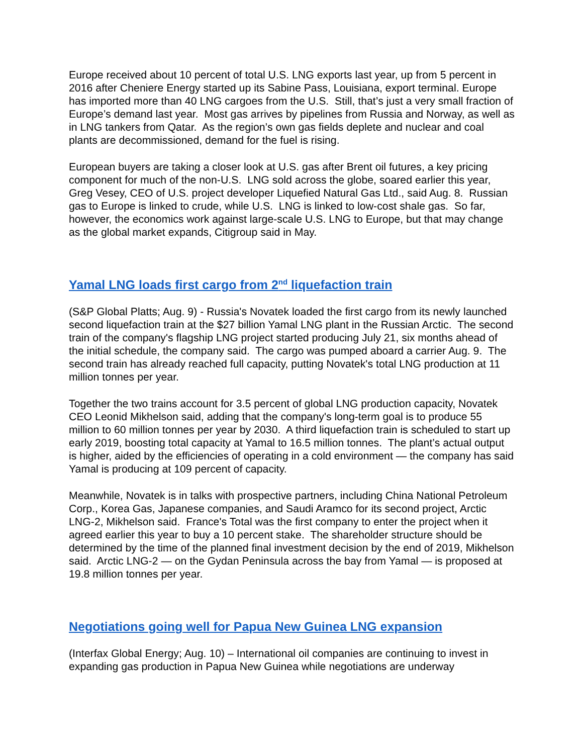Europe received about 10 percent of total U.S. LNG exports last year, up from 5 percent in 2016 after Cheniere Energy started up its Sabine Pass, Louisiana, export terminal. Europe has imported more than 40 LNG cargoes from the U.S. Still, that’s just a very small fraction of Europe’s demand last year. Most gas arrives by pipelines from Russia and Norway, as well as in LNG tankers from Qatar. As the region’s own gas fields deplete and nuclear and coal plants are decommissioned, demand for the fuel is rising.
European buyers are taking a closer look at U.S. gas after Brent oil futures, a key pricing component for much of the non-U.S. LNG sold across the globe, soared earlier this year, Greg Vesey, CEO of U.S. project developer Liquefied Natural Gas Ltd., said Aug. 8. Russian gas to Europe is linked to crude, while U.S. LNG is linked to low-cost shale gas. So far, however, the economics work against large-scale U.S. LNG to Europe, but that may change as the global market expands, Citigroup said in May.
Yamal LNG loads first cargo from 2<sup>nd</sup> liquefaction train
(S&P Global Platts; Aug. 9) - Russia's Novatek loaded the first cargo from its newly launched second liquefaction train at the $27 billion Yamal LNG plant in the Russian Arctic. The second train of the company's flagship LNG project started producing July 21, six months ahead of the initial schedule, the company said. The cargo was pumped aboard a carrier Aug. 9. The second train has already reached full capacity, putting Novatek's total LNG production at 11 million tonnes per year.
Together the two trains account for 3.5 percent of global LNG production capacity, Novatek CEO Leonid Mikhelson said, adding that the company's long-term goal is to produce 55 million to 60 million tonnes per year by 2030. A third liquefaction train is scheduled to start up early 2019, boosting total capacity at Yamal to 16.5 million tonnes. The plant’s actual output is higher, aided by the efficiencies of operating in a cold environment — the company has said Yamal is producing at 109 percent of capacity.
Meanwhile, Novatek is in talks with prospective partners, including China National Petroleum Corp., Korea Gas, Japanese companies, and Saudi Aramco for its second project, Arctic LNG-2, Mikhelson said. France's Total was the first company to enter the project when it agreed earlier this year to buy a 10 percent stake. The shareholder structure should be determined by the time of the planned final investment decision by the end of 2019, Mikhelson said. Arctic LNG-2 — on the Gydan Peninsula across the bay from Yamal — is proposed at 19.8 million tonnes per year.
Negotiations going well for Papua New Guinea LNG expansion
(Interfax Global Energy; Aug. 10) – International oil companies are continuing to invest in expanding gas production in Papua New Guinea while negotiations are underway